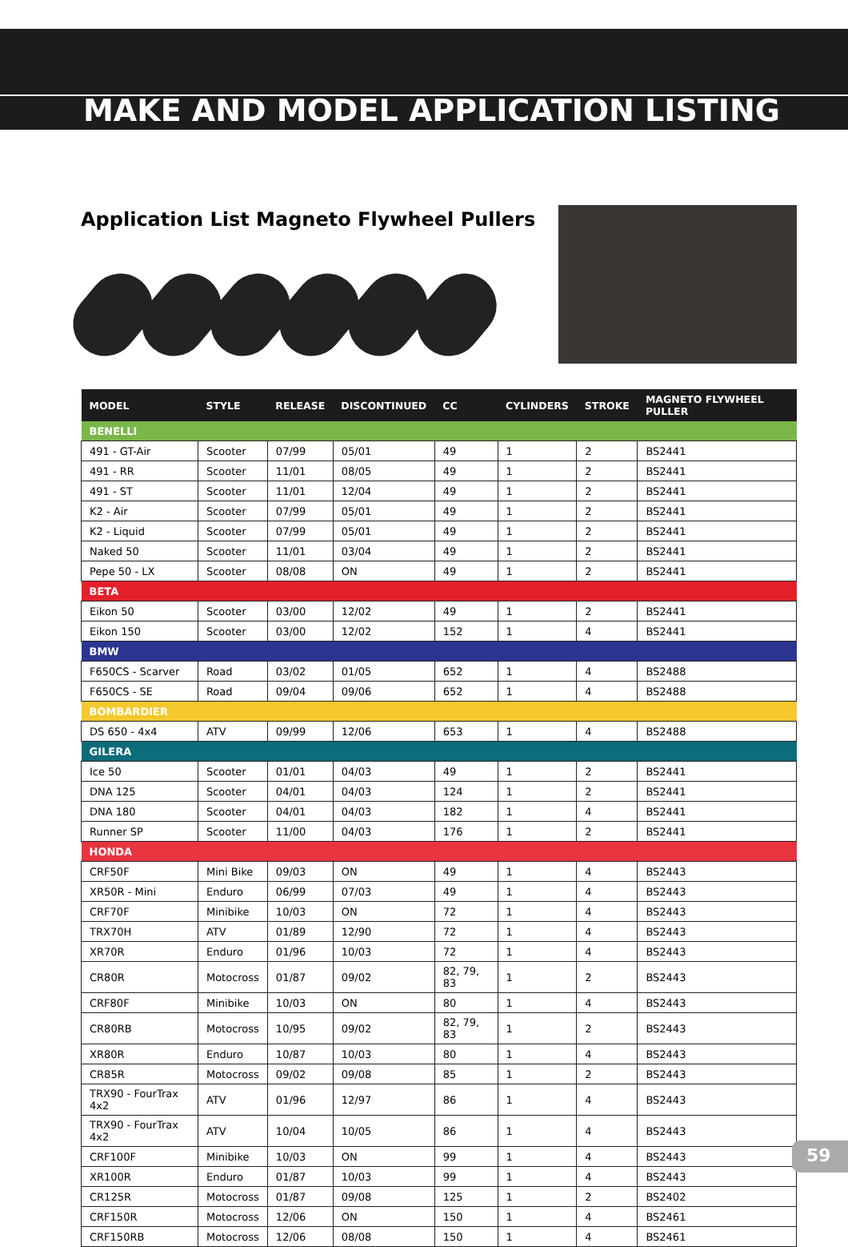MAKE AND MODEL APPLICATION LISTING
Application List Magneto Flywheel Pullers
| MODEL | STYLE | RELEASE | DISCONTINUED | CC | CYLINDERS | STROKE | MAGNETO FLYWHEEL PULLER |
| --- | --- | --- | --- | --- | --- | --- | --- |
| BENELLI | | | | | | | |
| 491 - GT-Air | Scooter | 07/99 | 05/01 | 49 | 1 | 2 | BS2441 |
| 491 - RR | Scooter | 11/01 | 08/05 | 49 | 1 | 2 | BS2441 |
| 491 - ST | Scooter | 11/01 | 12/04 | 49 | 1 | 2 | BS2441 |
| K2 - Air | Scooter | 07/99 | 05/01 | 49 | 1 | 2 | BS2441 |
| K2 - Liquid | Scooter | 07/99 | 05/01 | 49 | 1 | 2 | BS2441 |
| Naked 50 | Scooter | 11/01 | 03/04 | 49 | 1 | 2 | BS2441 |
| Pepe 50 - LX | Scooter | 08/08 | ON | 49 | 1 | 2 | BS2441 |
| BETA | | | | | | | |
| Eikon 50 | Scooter | 03/00 | 12/02 | 49 | 1 | 2 | BS2441 |
| Eikon 150 | Scooter | 03/00 | 12/02 | 152 | 1 | 4 | BS2441 |
| BMW | | | | | | | |
| F650CS - Scarver | Road | 03/02 | 01/05 | 652 | 1 | 4 | BS2488 |
| F650CS - SE | Road | 09/04 | 09/06 | 652 | 1 | 4 | BS2488 |
| BOMBARDIER | | | | | | | |
| DS 650 - 4x4 | ATV | 09/99 | 12/06 | 653 | 1 | 4 | BS2488 |
| GILERA | | | | | | | |
| Ice 50 | Scooter | 01/01 | 04/03 | 49 | 1 | 2 | BS2441 |
| DNA 125 | Scooter | 04/01 | 04/03 | 124 | 1 | 2 | BS2441 |
| DNA 180 | Scooter | 04/01 | 04/03 | 182 | 1 | 4 | BS2441 |
| Runner SP | Scooter | 11/00 | 04/03 | 176 | 1 | 2 | BS2441 |
| HONDA | | | | | | | |
| CRF50F | Mini Bike | 09/03 | ON | 49 | 1 | 4 | BS2443 |
| XR50R - Mini | Enduro | 06/99 | 07/03 | 49 | 1 | 4 | BS2443 |
| CRF70F | Minibike | 10/03 | ON | 72 | 1 | 4 | BS2443 |
| TRX70H | ATV | 01/89 | 12/90 | 72 | 1 | 4 | BS2443 |
| XR70R | Enduro | 01/96 | 10/03 | 72 | 1 | 4 | BS2443 |
| CR80R | Motocross | 01/87 | 09/02 | 82, 79, 83 | 1 | 2 | BS2443 |
| CRF80F | Minibike | 10/03 | ON | 80 | 1 | 4 | BS2443 |
| CR80RB | Motocross | 10/95 | 09/02 | 82, 79, 83 | 1 | 2 | BS2443 |
| XR80R | Enduro | 10/87 | 10/03 | 80 | 1 | 4 | BS2443 |
| CR85R | Motocross | 09/02 | 09/08 | 85 | 1 | 2 | BS2443 |
| TRX90 - FourTrax 4x2 | ATV | 01/96 | 12/97 | 86 | 1 | 4 | BS2443 |
| TRX90 - FourTrax 4x2 | ATV | 10/04 | 10/05 | 86 | 1 | 4 | BS2443 |
| CRF100F | Minibike | 10/03 | ON | 99 | 1 | 4 | BS2443 |
| XR100R | Enduro | 01/87 | 10/03 | 99 | 1 | 4 | BS2443 |
| CR125R | Motocross | 01/87 | 09/08 | 125 | 1 | 2 | BS2402 |
| CRF150R | Motocross | 12/06 | ON | 150 | 1 | 4 | BS2461 |
| CRF150RB | Motocross | 12/06 | 08/08 | 150 | 1 | 4 | BS2461 |
59